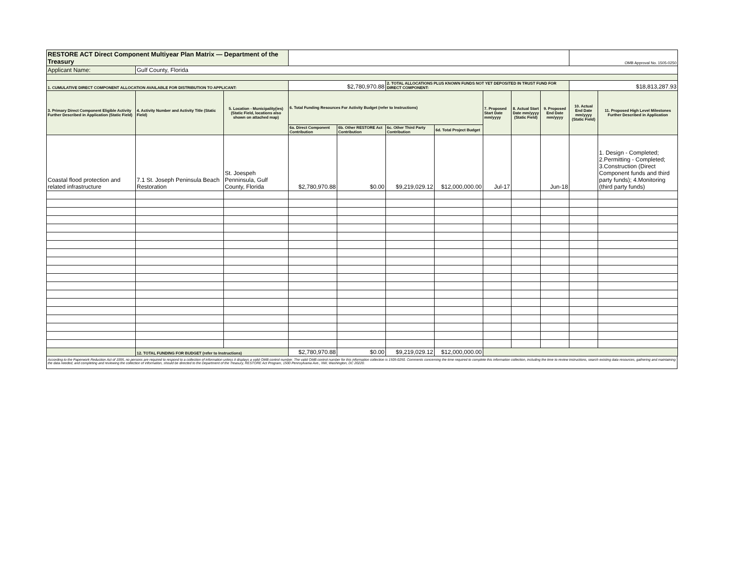| RESTORE ACT Direct Component Multiyear Plan Matrix — Department of the Treasury | | | | | | | | | | OMB Approval No. 1505-0250 | |
| Applicant Name: | Gulf County, Florida | | | | | | | | | | |
| 1. CUMULATIVE DIRECT COMPONENT ALLOCATION AVAILABLE FOR DISTRIBUTION TO APPLICANT: | | | $2,780,970.88 | | 2. TOTAL ALLOCATIONS PLUS KNOWN FUNDS NOT YET DEPOSITED IN TRUST FUND FOR DIRECT COMPONENT: | | | | | $18,813,287.93 | |
| 3. Primary Direct Component Eligible Activity Further Described in Application (Static Field) | 4. Activity Number and Activity Title (Static Field) | 5. Location - Municipality(ies) (Static Field, locations also shown on attached map) | 6. Total Funding Resources For Activity Budget (refer to Instructions) | | | | 7. Proposed Start Date mm/yyyy | 8. Actual Start Date mm/yyyy (Static Field) | 9. Proposed End Date mm/yyyy | 10. Actual End Date mm/yyyy (Static Field) | 11. Proposed High Level Milestones Further Described in Application |
| | | | 6a. Direct Component Contribution | 6b. Other RESTORE Act Contribution | 6c. Other Third Party Contribution | 6d. Total Project Budget | | | | | |
| Coastal flood protection and related infrastructure | 7.1 St. Joseph Peninsula Beach Restoration | St. Joespeh Penninsula, Gulf County, Florida | $2,780,970.88 | $0.00 | $9,219,029.12 | $12,000,000.00 | Jul-17 | | Jun-18 | | 1. Design - Completed; 2.Permitting - Completed; 3.Construction (Direct Component funds and third party funds); 4.Monitoring (third party funds) |
| | 12. TOTAL FUNDING FOR BUDGET (refer to Instructions) | | $2,780,970.88 | $0.00 | $9,219,029.12 | $12,000,000.00 | | | | | |
According to the Paperwork Reduction Act of 1995, no persons are required to respond to a collection of information unless it displays a valid OMB control number. The valid OMB control number for this information collection is 1505-0250. Comments concerning the time required to complete this information collection, including the time to review instructions, search existing data resources, gathering and maintaining the data needed, and completing and reviewing the collection of information, should be directed to the Department of the Treasury, RESTORE Act Program, 1500 Pennsylvania Ave., NW, Washington, DC 20220.